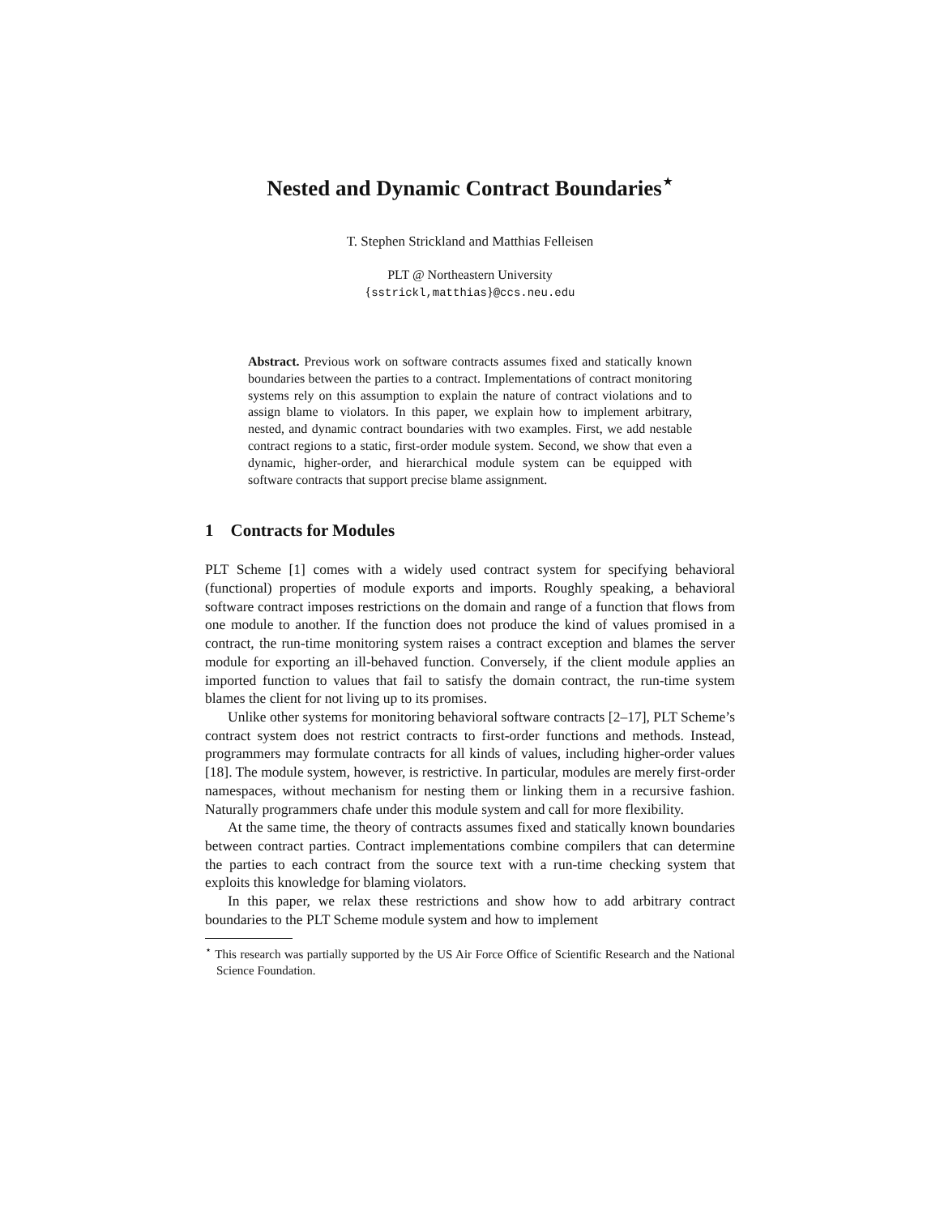Nested and Dynamic Contract Boundaries<sup>⋆</sup>
T. Stephen Strickland and Matthias Felleisen
PLT @ Northeastern University
{sstrickl,matthias}@ccs.neu.edu
Abstract. Previous work on software contracts assumes fixed and statically known boundaries between the parties to a contract. Implementations of contract monitoring systems rely on this assumption to explain the nature of contract violations and to assign blame to violators. In this paper, we explain how to implement arbitrary, nested, and dynamic contract boundaries with two examples. First, we add nestable contract regions to a static, first-order module system. Second, we show that even a dynamic, higher-order, and hierarchical module system can be equipped with software contracts that support precise blame assignment.
1 Contracts for Modules
PLT Scheme [1] comes with a widely used contract system for specifying behavioral (functional) properties of module exports and imports. Roughly speaking, a behavioral software contract imposes restrictions on the domain and range of a function that flows from one module to another. If the function does not produce the kind of values promised in a contract, the run-time monitoring system raises a contract exception and blames the server module for exporting an ill-behaved function. Conversely, if the client module applies an imported function to values that fail to satisfy the domain contract, the run-time system blames the client for not living up to its promises.
Unlike other systems for monitoring behavioral software contracts [2–17], PLT Scheme’s contract system does not restrict contracts to first-order functions and methods. Instead, programmers may formulate contracts for all kinds of values, including higher-order values [18]. The module system, however, is restrictive. In particular, modules are merely first-order namespaces, without mechanism for nesting them or linking them in a recursive fashion. Naturally programmers chafe under this module system and call for more flexibility.
At the same time, the theory of contracts assumes fixed and statically known boundaries between contract parties. Contract implementations combine compilers that can determine the parties to each contract from the source text with a run-time checking system that exploits this knowledge for blaming violators.
In this paper, we relax these restrictions and show how to add arbitrary contract boundaries to the PLT Scheme module system and how to implement
<sup>⋆</sup> This research was partially supported by the US Air Force Office of Scientific Research and the National Science Foundation.